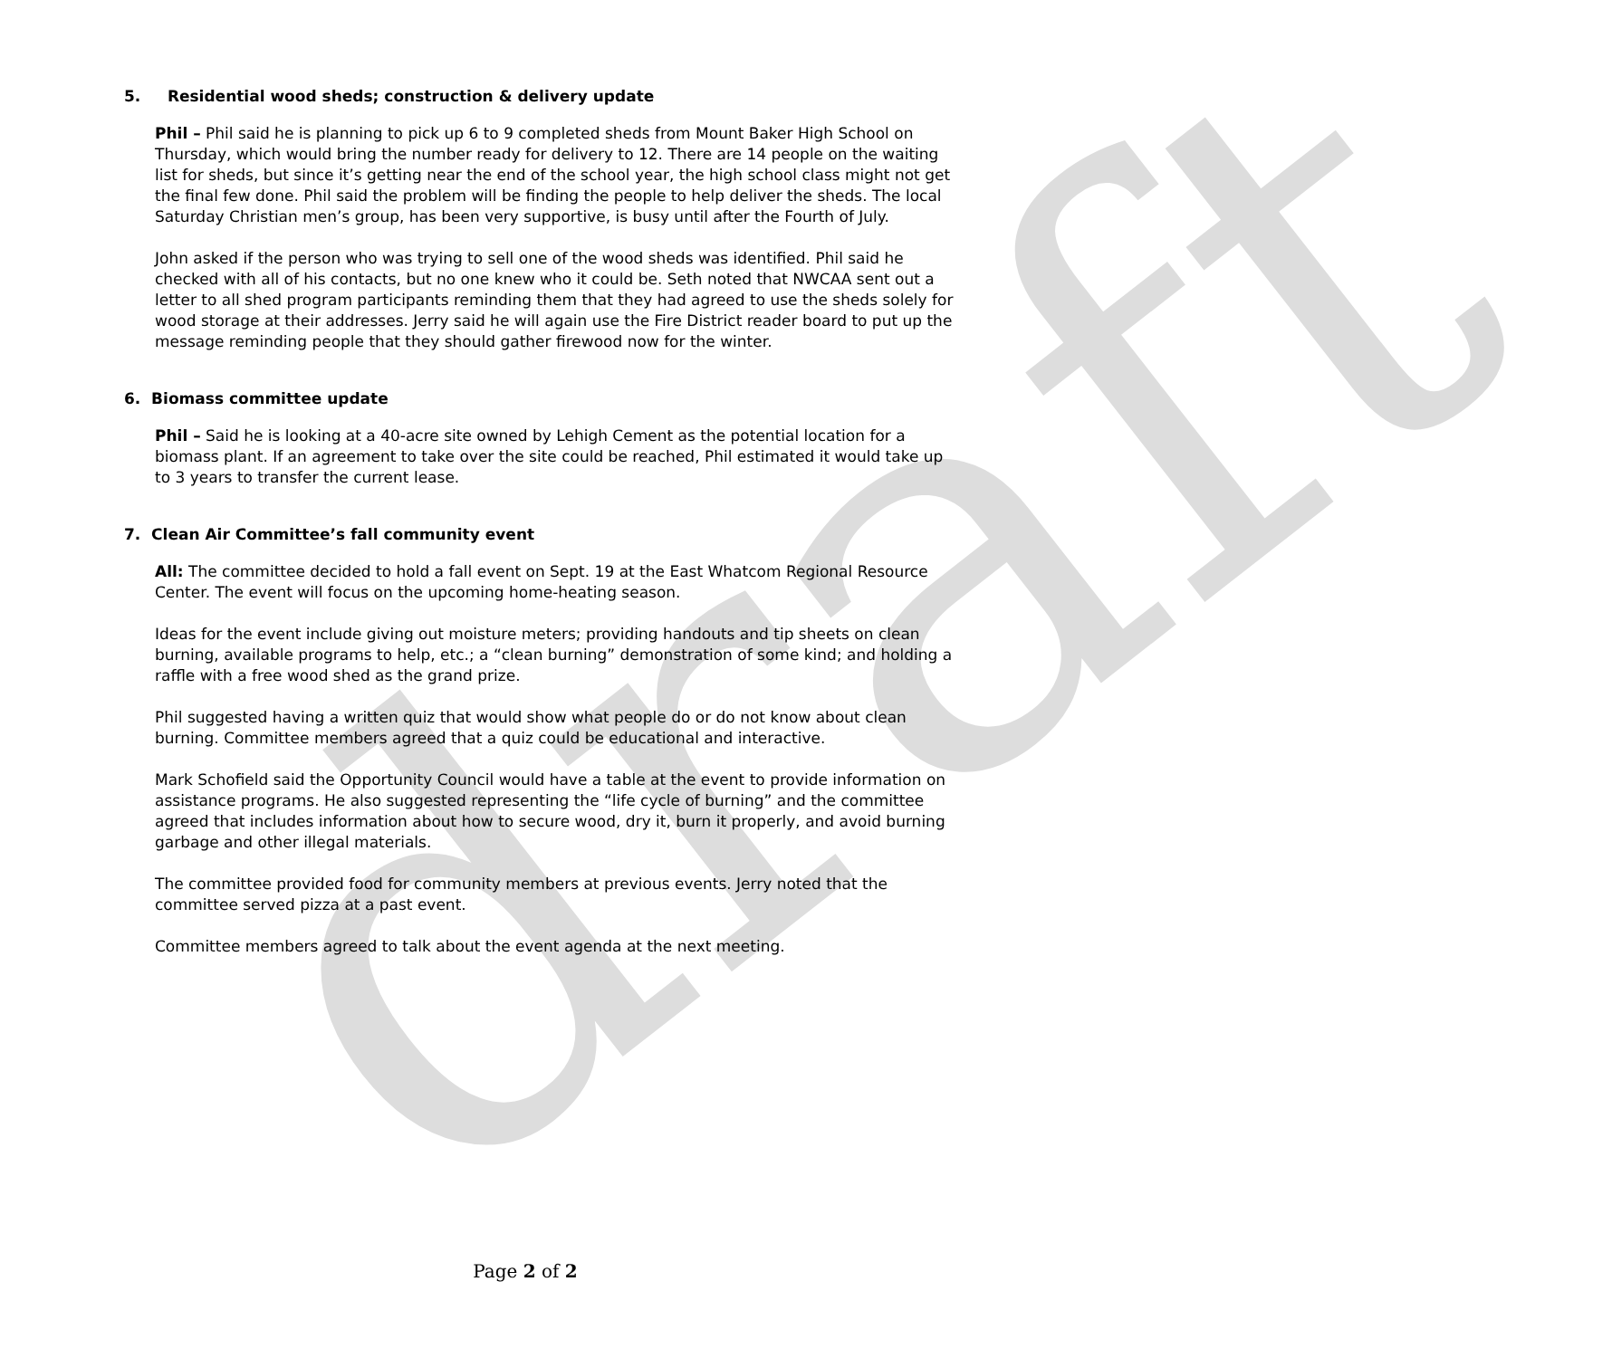draft
5. Residential wood sheds; construction & delivery update
Phil – Phil said he is planning to pick up 6 to 9 completed sheds from Mount Baker High School on Thursday, which would bring the number ready for delivery to 12. There are 14 people on the waiting list for sheds, but since it’s getting near the end of the school year, the high school class might not get the final few done. Phil said the problem will be finding the people to help deliver the sheds. The local Saturday Christian men’s group, has been very supportive, is busy until after the Fourth of July.
John asked if the person who was trying to sell one of the wood sheds was identified. Phil said he checked with all of his contacts, but no one knew who it could be. Seth noted that NWCAA sent out a letter to all shed program participants reminding them that they had agreed to use the sheds solely for wood storage at their addresses. Jerry said he will again use the Fire District reader board to put up the message reminding people that they should gather firewood now for the winter.
6. Biomass committee update
Phil – Said he is looking at a 40-acre site owned by Lehigh Cement as the potential location for a biomass plant. If an agreement to take over the site could be reached, Phil estimated it would take up to 3 years to transfer the current lease.
7. Clean Air Committee’s fall community event
All: The committee decided to hold a fall event on Sept. 19 at the East Whatcom Regional Resource Center. The event will focus on the upcoming home-heating season.
Ideas for the event include giving out moisture meters; providing handouts and tip sheets on clean burning, available programs to help, etc.; a “clean burning” demonstration of some kind; and holding a raffle with a free wood shed as the grand prize.
Phil suggested having a written quiz that would show what people do or do not know about clean burning. Committee members agreed that a quiz could be educational and interactive.
Mark Schofield said the Opportunity Council would have a table at the event to provide information on assistance programs. He also suggested representing the “life cycle of burning” and the committee agreed that includes information about how to secure wood, dry it, burn it properly, and avoid burning garbage and other illegal materials.
The committee provided food for community members at previous events. Jerry noted that the committee served pizza at a past event.
Committee members agreed to talk about the event agenda at the next meeting.
Page 2 of 2